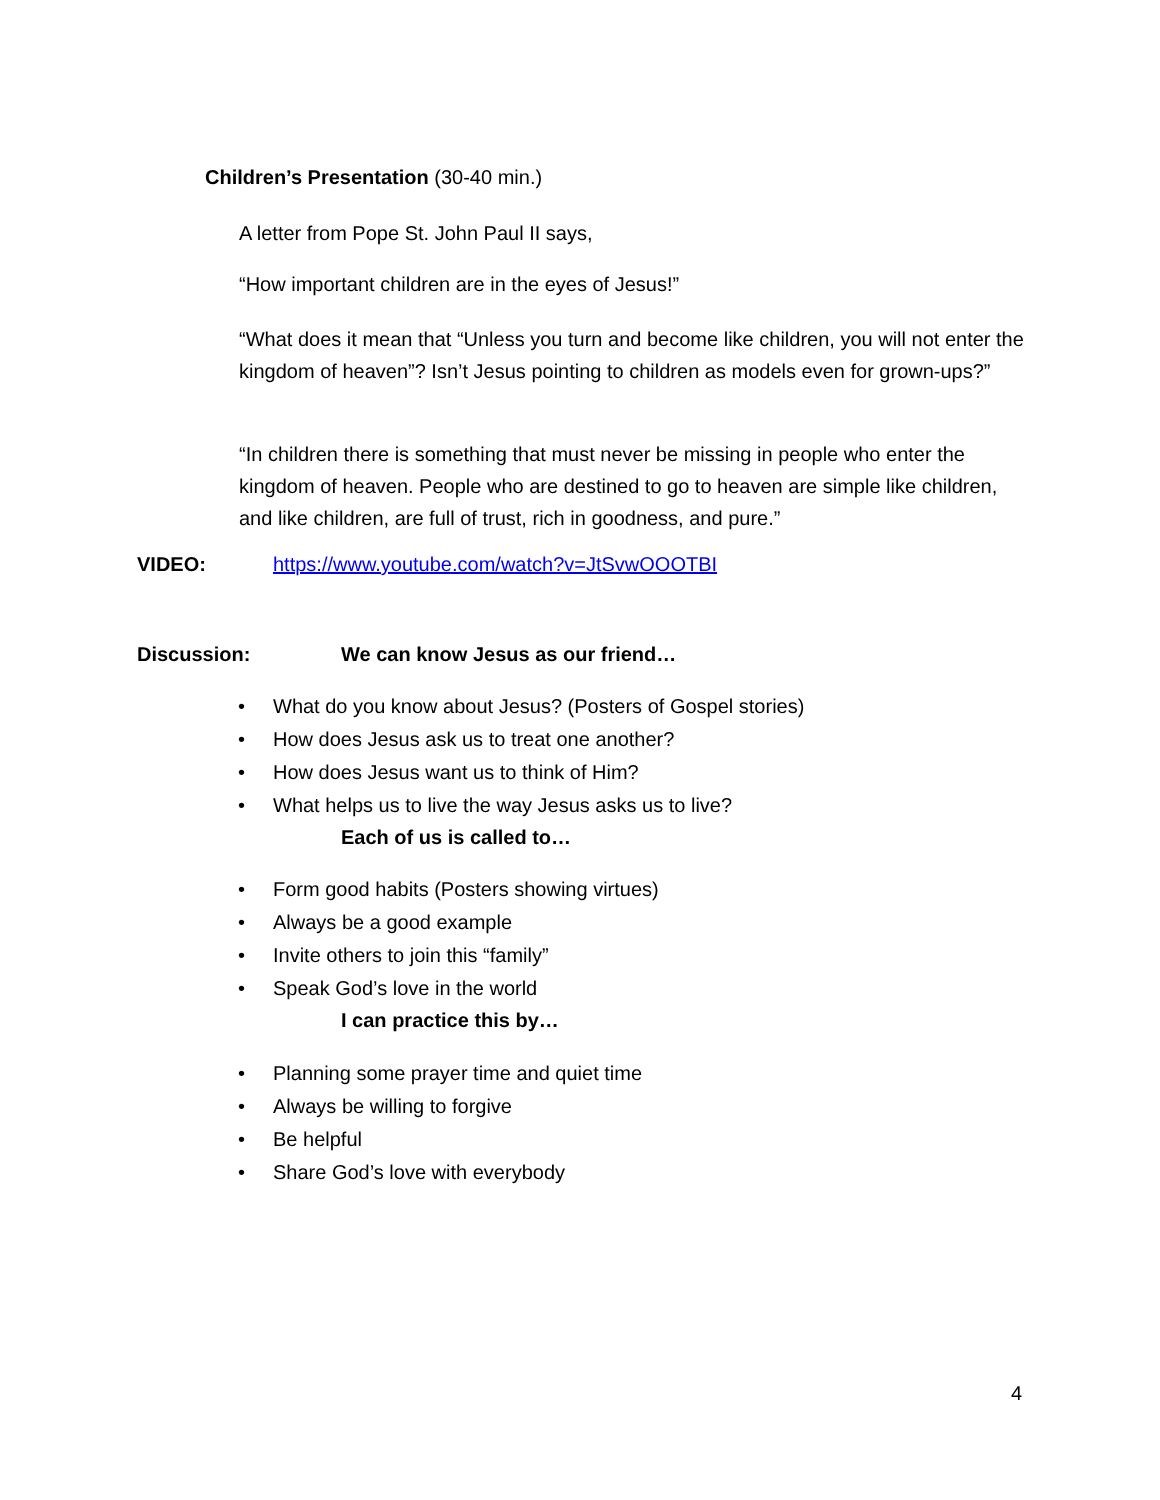Children’s Presentation (30-40 min.)
A letter from Pope St. John Paul II says,
“How important children are in the eyes of Jesus!”
“What does it mean that “Unless you turn and become like children, you will not enter the kingdom of heaven”? Isn’t Jesus pointing to children as models even for grown-ups?”
“In children there is something that must never be missing in people who enter the kingdom of heaven. People who are destined to go to heaven are simple like children, and like children, are full of trust, rich in goodness, and pure.”
VIDEO:
https://www.youtube.com/watch?v=JtSvwOOOTBI
Discussion:
We can know Jesus as our friend…
• What do you know about Jesus? (Posters of Gospel stories)
• How does Jesus ask us to treat one another?
• How does Jesus want us to think of Him?
• What helps us to live the way Jesus asks us to live?
Each of us is called to…
• Form good habits (Posters showing virtues)
• Always be a good example
• Invite others to join this “family”
• Speak God’s love in the world
I can practice this by…
• Planning some prayer time and quiet time
• Always be willing to forgive
• Be helpful
• Share God’s love with everybody
4